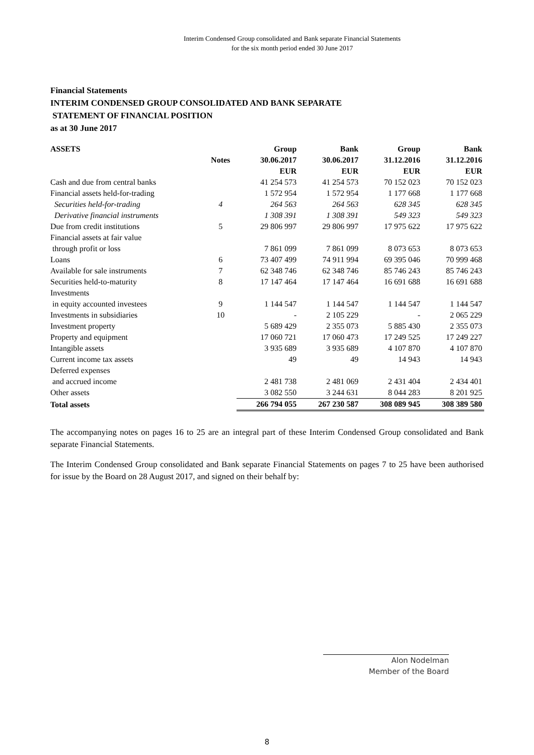Interim Condensed Group consolidated and Bank separate Financial Statements
for the six month period ended 30 June 2017
Financial Statements
INTERIM CONDENSED GROUP CONSOLIDATED AND BANK SEPARATE
STATEMENT OF FINANCIAL POSITION
as at 30 June 2017
| ASSETS | | Group | Bank | Group | Bank |
| --- | --- | --- | --- | --- | --- |
| | Notes | 30.06.2017 | 30.06.2017 | 31.12.2016 | 31.12.2016 |
| | | EUR | EUR | EUR | EUR |
| Cash and due from central banks | | 41 254 573 | 41 254 573 | 70 152 023 | 70 152 023 |
| Financial assets held-for-trading | | 1 572 954 | 1 572 954 | 1 177 668 | 1 177 668 |
| Securities held-for-trading | 4 | 264 563 | 264 563 | 628 345 | 628 345 |
| Derivative financial instruments | | 1 308 391 | 1 308 391 | 549 323 | 549 323 |
| Due from credit institutions | 5 | 29 806 997 | 29 806 997 | 17 975 622 | 17 975 622 |
| Financial assets at fair value | | | | | |
| through profit or loss | | 7 861 099 | 7 861 099 | 8 073 653 | 8 073 653 |
| Loans | 6 | 73 407 499 | 74 911 994 | 69 395 046 | 70 999 468 |
| Available for sale instruments | 7 | 62 348 746 | 62 348 746 | 85 746 243 | 85 746 243 |
| Securities held-to-maturity | 8 | 17 147 464 | 17 147 464 | 16 691 688 | 16 691 688 |
| Investments | | | | | |
| in equity accounted investees | 9 | 1 144 547 | 1 144 547 | 1 144 547 | 1 144 547 |
| Investments in subsidiaries | 10 | - | 2 105 229 | - | 2 065 229 |
| Investment property | | 5 689 429 | 2 355 073 | 5 885 430 | 2 355 073 |
| Property and equipment | | 17 060 721 | 17 060 473 | 17 249 525 | 17 249 227 |
| Intangible assets | | 3 935 689 | 3 935 689 | 4 107 870 | 4 107 870 |
| Current income tax assets | | 49 | 49 | 14 943 | 14 943 |
| Deferred expenses | | | | | |
| and accrued income | | 2 481 738 | 2 481 069 | 2 431 404 | 2 434 401 |
| Other assets | | 3 082 550 | 3 244 631 | 8 044 283 | 8 201 925 |
| Total assets | | 266 794 055 | 267 230 587 | 308 089 945 | 308 389 580 |
The accompanying notes on pages 16 to 25 are an integral part of these Interim Condensed Group consolidated and Bank separate Financial Statements.
The Interim Condensed Group consolidated and Bank separate Financial Statements on pages 7 to 25 have been authorised for issue by the Board on 28 August 2017, and signed on their behalf by:
Alon Nodelman
Member of the Board
8